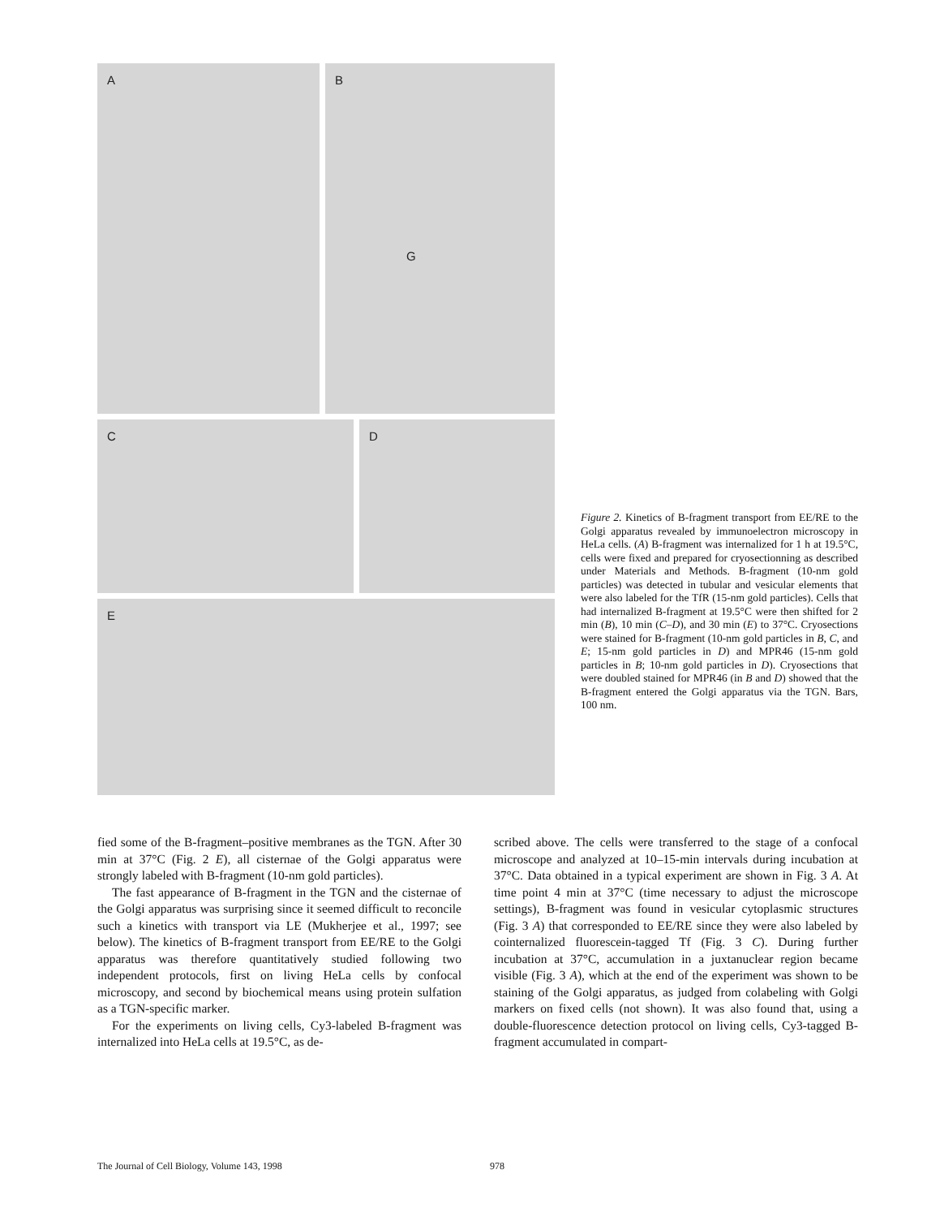A
B
G
C D
E
Figure 2. Kinetics of B-fragment transport from EE/RE to the Golgi apparatus revealed by immunoelectron microscopy in HeLa cells. (A) B-fragment was internalized for 1 h at 19.5°C, cells were fixed and prepared for cryosectionning as described under Materials and Methods. B-fragment (10-nm gold particles) was detected in tubular and vesicular elements that were also labeled for the TfR (15-nm gold particles). Cells that had internalized B-fragment at 19.5°C were then shifted for 2 min (B), 10 min (C–D), and 30 min (E) to 37°C. Cryosections were stained for B-fragment (10-nm gold particles in B, C, and E; 15-nm gold particles in D) and MPR46 (15-nm gold particles in B; 10-nm gold particles in D). Cryosections that were doubled stained for MPR46 (in B and D) showed that the B-fragment entered the Golgi apparatus via the TGN. Bars, 100 nm.
fied some of the B-fragment–positive membranes as the TGN. After 30 min at 37°C (Fig. 2 E), all cisternae of the Golgi apparatus were strongly labeled with B-fragment (10-nm gold particles).
The fast appearance of B-fragment in the TGN and the cisternae of the Golgi apparatus was surprising since it seemed difficult to reconcile such a kinetics with transport via LE (Mukherjee et al., 1997; see below). The kinetics of B-fragment transport from EE/RE to the Golgi apparatus was therefore quantitatively studied following two independent protocols, first on living HeLa cells by confocal microscopy, and second by biochemical means using protein sulfation as a TGN-specific marker.
For the experiments on living cells, Cy3-labeled B-fragment was internalized into HeLa cells at 19.5°C, as de-
scribed above. The cells were transferred to the stage of a confocal microscope and analyzed at 10–15-min intervals during incubation at 37°C. Data obtained in a typical experiment are shown in Fig. 3 A. At time point 4 min at 37°C (time necessary to adjust the microscope settings), B-fragment was found in vesicular cytoplasmic structures (Fig. 3 A) that corresponded to EE/RE since they were also labeled by cointernalized fluorescein-tagged Tf (Fig. 3 C). During further incubation at 37°C, accumulation in a juxtanuclear region became visible (Fig. 3 A), which at the end of the experiment was shown to be staining of the Golgi apparatus, as judged from colabeling with Golgi markers on fixed cells (not shown). It was also found that, using a double-fluorescence detection protocol on living cells, Cy3-tagged B-fragment accumulated in compart-
The Journal of Cell Biology, Volume 143, 1998 978